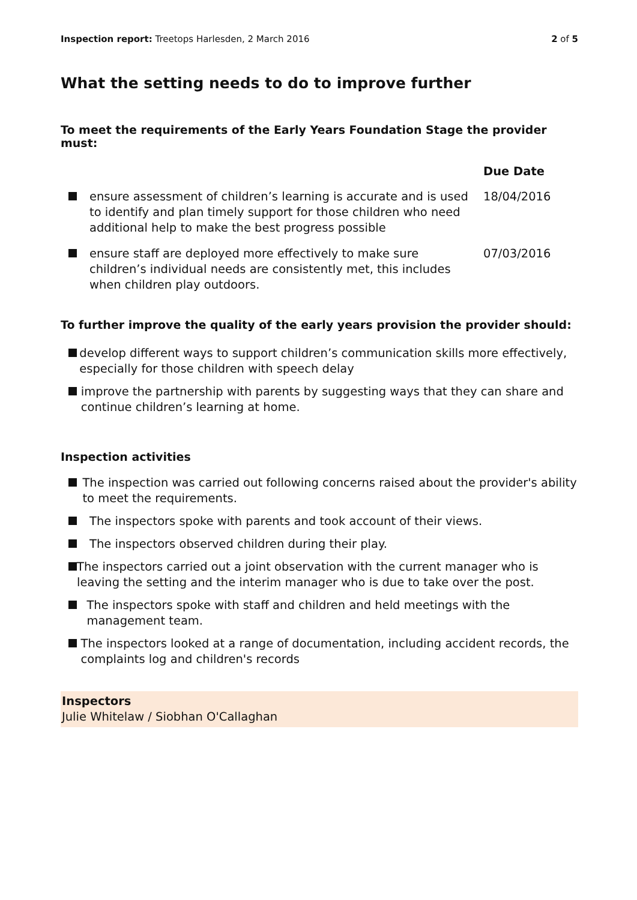Inspection report: Treetops Harlesden, 2 March 2016
2 of 5
What the setting needs to do to improve further
To meet the requirements of the Early Years Foundation Stage the provider must:
| | | Due Date |
| | ensure assessment of children’s learning is accurate and is used to identify and plan timely support for those children who need additional help to make the best progress possible | 18/04/2016 |
| | ensure staff are deployed more effectively to make sure children’s individual needs are consistently met, this includes when children play outdoors. | 07/03/2016 |
To further improve the quality of the early years provision the provider should:
develop different ways to support children’s communication skills more effectively, especially for those children with speech delay
improve the partnership with parents by suggesting ways that they can share and continue children’s learning at home.
Inspection activities
The inspection was carried out following concerns raised about the provider's ability to meet the requirements.
The inspectors spoke with parents and took account of their views.
The inspectors observed children during their play.
The inspectors carried out a joint observation with the current manager who is leaving the setting and the interim manager who is due to take over the post.
The inspectors spoke with staff and children and held meetings with the management team.
The inspectors looked at a range of documentation, including accident records, the complaints log and children's records
Inspectors
Julie Whitelaw / Siobhan O'Callaghan